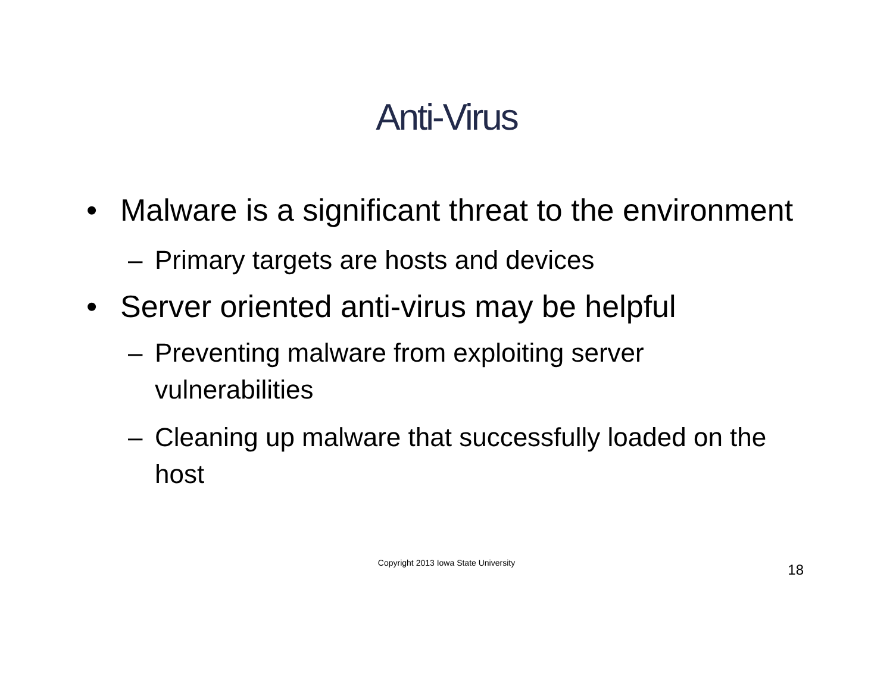Anti-Virus
• Malware is a significant threat to the environment
– Primary targets are hosts and devices
• Server oriented anti-virus may be helpful
– Preventing malware from exploiting server vulnerabilities
– Cleaning up malware that successfully loaded on the host
Copyright 2013 Iowa State University
18